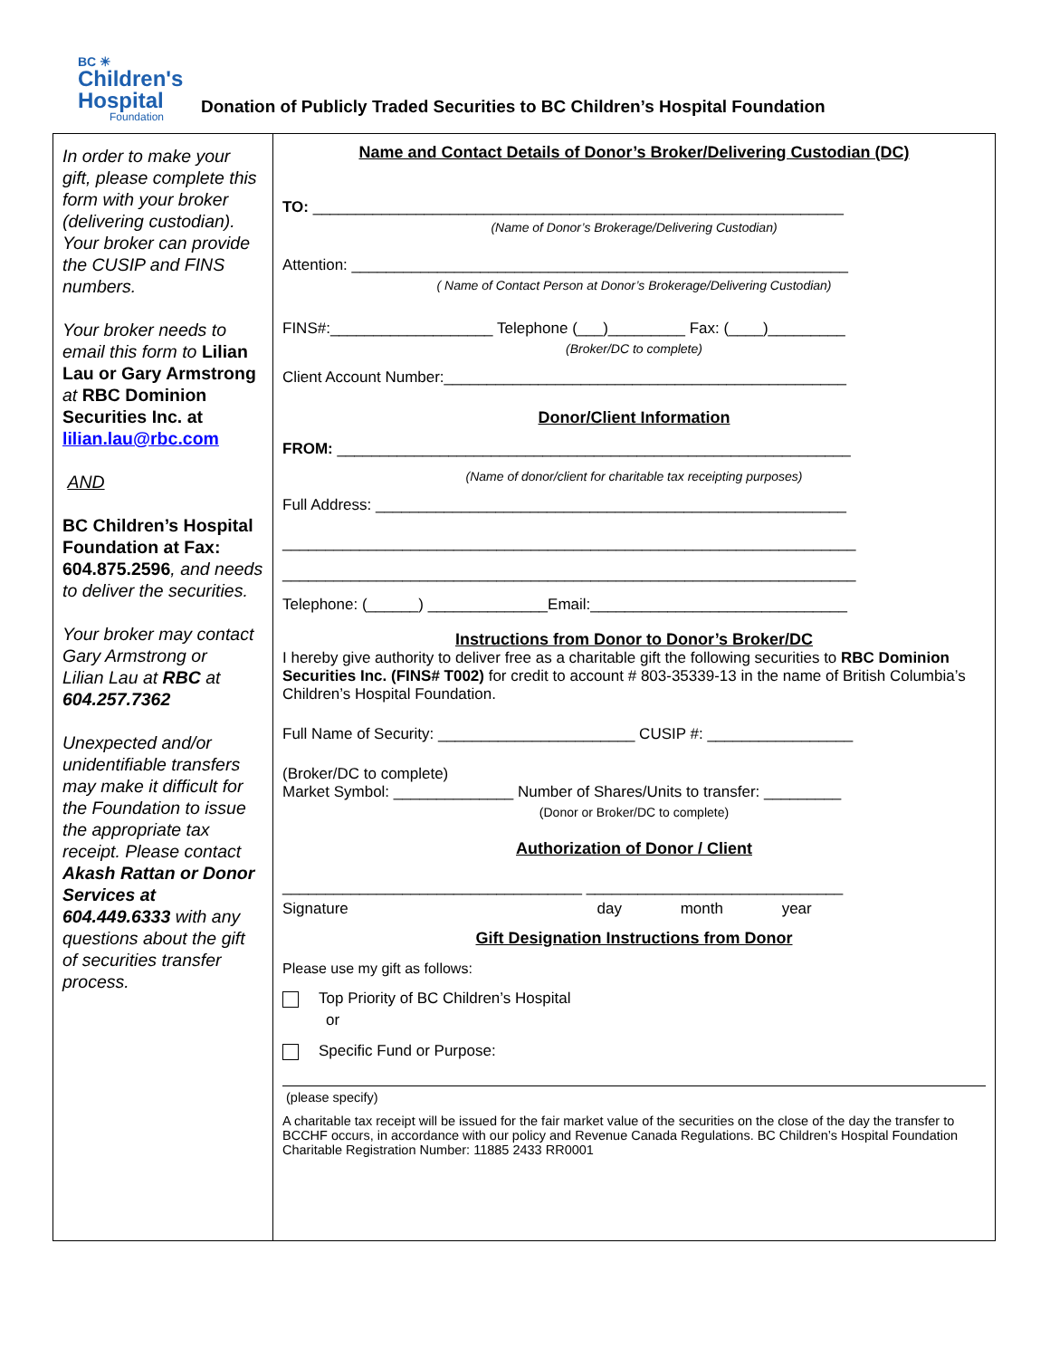BC ☀
Children's
Hospital
Foundation
Donation of Publicly Traded Securities to BC Children’s Hospital Foundation
In order to make your gift, please complete this form with your broker (delivering custodian). Your broker can provide the CUSIP and FINS numbers.
Your broker needs to email this form to Lilian Lau or Gary Armstrong at RBC Dominion Securities Inc. at lilian.lau@rbc.com
AND
BC Children’s Hospital Foundation at Fax: 604.875.2596, and needs to deliver the securities.
Your broker may contact Gary Armstrong or
Lilian Lau at RBC at 604.257.7362
Unexpected and/or unidentifiable transfers may make it difficult for the Foundation to issue the appropriate tax receipt. Please contact Akash Rattan or Donor Services at 604.449.6333 with any questions about the gift of securities transfer process.
Name and Contact Details of Donor’s Broker/Delivering Custodian (DC)
TO: ______________________________________________________________
(Name of Donor’s Brokerage/Delivering Custodian)
Attention: __________________________________________________________
( Name of Contact Person at Donor’s Brokerage/Delivering Custodian)
FINS#:___________________ Telephone (___)_________ Fax: (____)_________
(Broker/DC to complete)
Client Account Number:_______________________________________________
Donor/Client Information
FROM: ____________________________________________________________
(Name of donor/client for charitable tax receipting purposes)
Full Address: _______________________________________________________
___________________________________________________________________
___________________________________________________________________
Telephone: (______) ______________Email:______________________________
Instructions from Donor to Donor’s Broker/DC
I hereby give authority to deliver free as a charitable gift the following securities to RBC Dominion Securities Inc. (FINS# T002) for credit to account # 803-35339-13 in the name of British Columbia’s Children’s Hospital Foundation.
Full Name of Security: _______________________ CUSIP #: _________________
(Broker/DC to complete)
Market Symbol: ______________ Number of Shares/Units to transfer: _________
(Donor or Broker/DC to complete)
Authorization of Donor / Client
___________________________________ ______________________________
Signature day month year
Gift Designation Instructions from Donor
Please use my gift as follows:
Top Priority of BC Children’s Hospital
or
Specific Fund or Purpose:
(please specify)
A charitable tax receipt will be issued for the fair market value of the securities on the close of the day the transfer to BCCHF occurs, in accordance with our policy and Revenue Canada Regulations. BC Children’s Hospital Foundation Charitable Registration Number: 11885 2433 RR0001